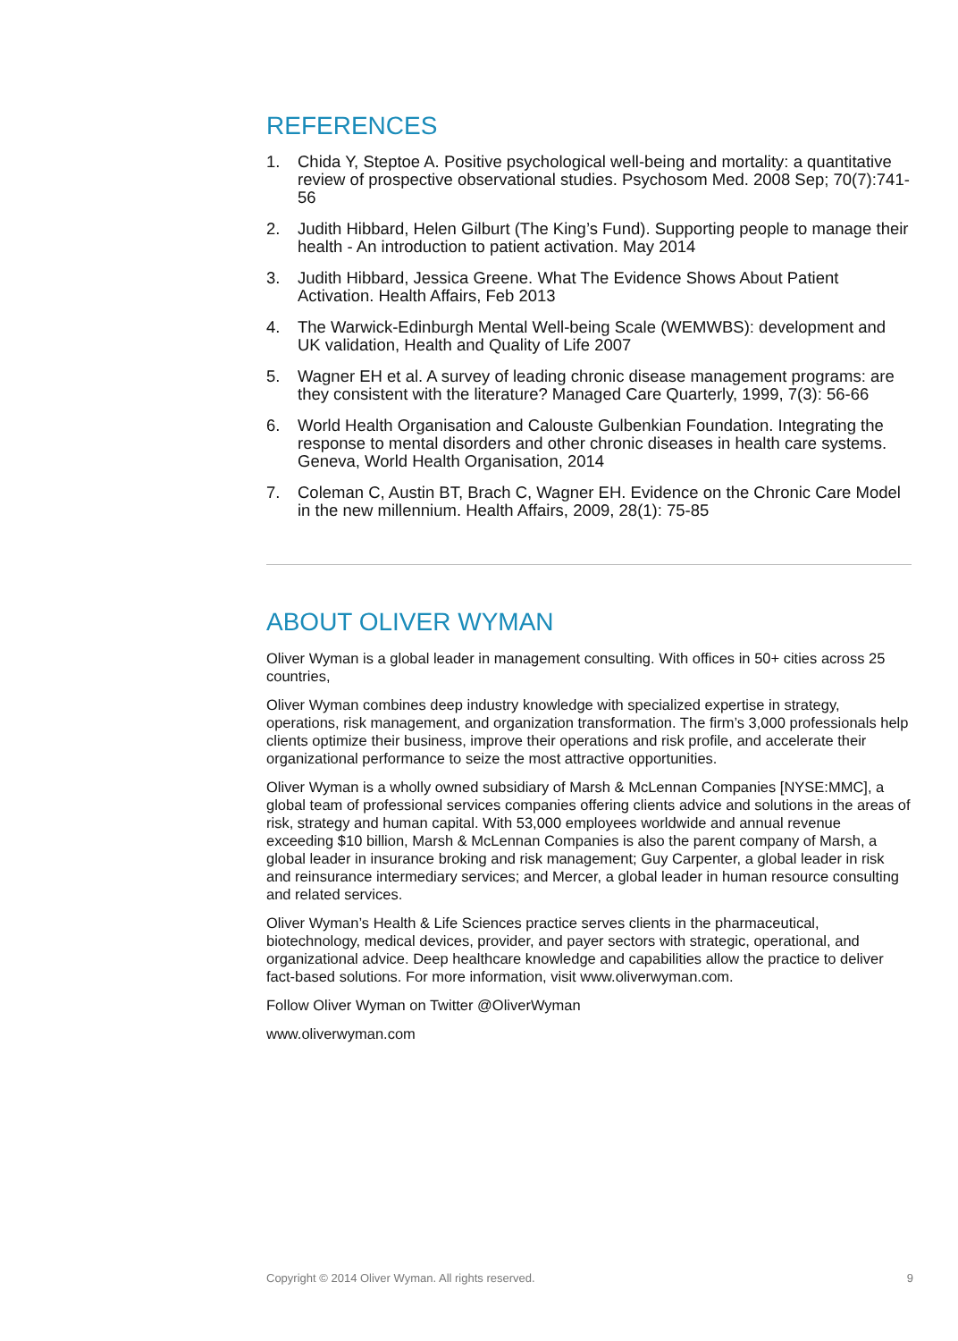REFERENCES
1. Chida Y, Steptoe A. Positive psychological well-being and mortality: a quantitative review of prospective observational studies. Psychosom Med. 2008 Sep; 70(7):741-56
2. Judith Hibbard, Helen Gilburt (The King’s Fund). Supporting people to manage their health - An introduction to patient activation. May 2014
3. Judith Hibbard, Jessica Greene. What The Evidence Shows About Patient Activation. Health Affairs, Feb 2013
4. The Warwick-Edinburgh Mental Well-being Scale (WEMWBS): development and UK validation, Health and Quality of Life 2007
5. Wagner EH et al. A survey of leading chronic disease management programs: are they consistent with the literature? Managed Care Quarterly, 1999, 7(3): 56-66
6. World Health Organisation and Calouste Gulbenkian Foundation. Integrating the response to mental disorders and other chronic diseases in health care systems. Geneva, World Health Organisation, 2014
7. Coleman C, Austin BT, Brach C, Wagner EH. Evidence on the Chronic Care Model in the new millennium. Health Affairs, 2009, 28(1): 75-85
ABOUT OLIVER WYMAN
Oliver Wyman is a global leader in management consulting. With offices in 50+ cities across 25 countries,
Oliver Wyman combines deep industry knowledge with specialized expertise in strategy, operations, risk management, and organization transformation. The firm’s 3,000 professionals help clients optimize their business, improve their operations and risk profile, and accelerate their organizational performance to seize the most attractive opportunities.
Oliver Wyman is a wholly owned subsidiary of Marsh & McLennan Companies [NYSE:MMC], a global team of professional services companies offering clients advice and solutions in the areas of risk, strategy and human capital. With 53,000 employees worldwide and annual revenue exceeding $10 billion, Marsh & McLennan Companies is also the parent company of Marsh, a global leader in insurance broking and risk management; Guy Carpenter, a global leader in risk and reinsurance intermediary services; and Mercer, a global leader in human resource consulting and related services.
Oliver Wyman’s Health & Life Sciences practice serves clients in the pharmaceutical, biotechnology, medical devices, provider, and payer sectors with strategic, operational, and organizational advice. Deep healthcare knowledge and capabilities allow the practice to deliver fact-based solutions. For more information, visit www.oliverwyman.com.
Follow Oliver Wyman on Twitter @OliverWyman
www.oliverwyman.com
Copyright © 2014 Oliver Wyman. All rights reserved. 9